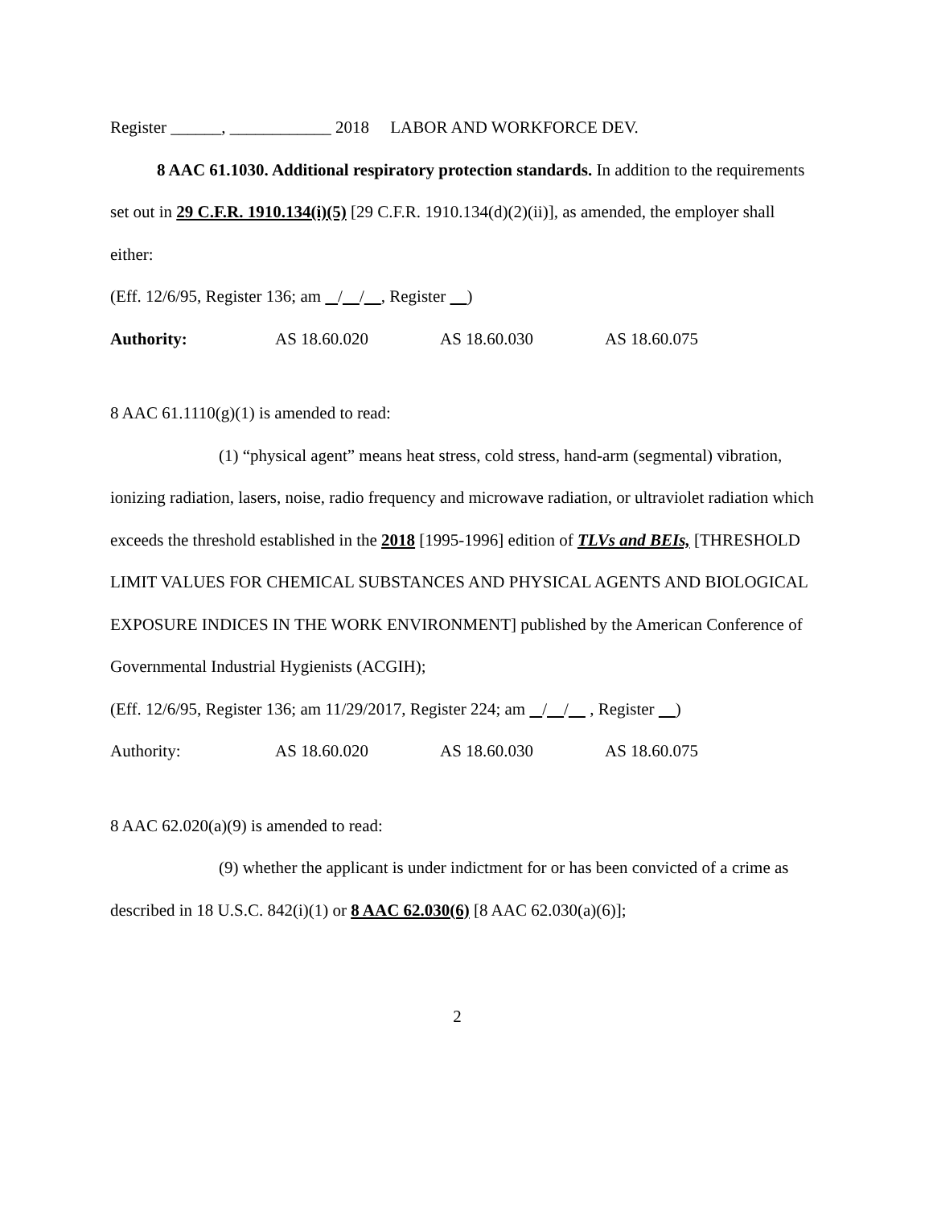Register ______, ____________ 2018 LABOR AND WORKFORCE DEV.
8 AAC 61.1030. Additional respiratory protection standards. In addition to the requirements set out in 29 C.F.R. 1910.134(i)(5) [29 C.F.R. 1910.134(d)(2)(ii)], as amended, the employer shall either:
(Eff. 12/6/95, Register 136; am / / , Register )
Authority: AS 18.60.020 AS 18.60.030 AS 18.60.075
8 AAC 61.1110(g)(1) is amended to read:
(1) “physical agent” means heat stress, cold stress, hand-arm (segmental) vibration, ionizing radiation, lasers, noise, radio frequency and microwave radiation, or ultraviolet radiation which exceeds the threshold established in the 2018 [1995-1996] edition of TLVs and BEIs, [THRESHOLD LIMIT VALUES FOR CHEMICAL SUBSTANCES AND PHYSICAL AGENTS AND BIOLOGICAL EXPOSURE INDICES IN THE WORK ENVIRONMENT] published by the American Conference of Governmental Industrial Hygienists (ACGIH);
(Eff. 12/6/95, Register 136; am 11/29/2017, Register 224; am / / , Register )
Authority: AS 18.60.020 AS 18.60.030 AS 18.60.075
8 AAC 62.020(a)(9) is amended to read:
(9) whether the applicant is under indictment for or has been convicted of a crime as described in 18 U.S.C. 842(i)(1) or 8 AAC 62.030(6) [8 AAC 62.030(a)(6)];
2